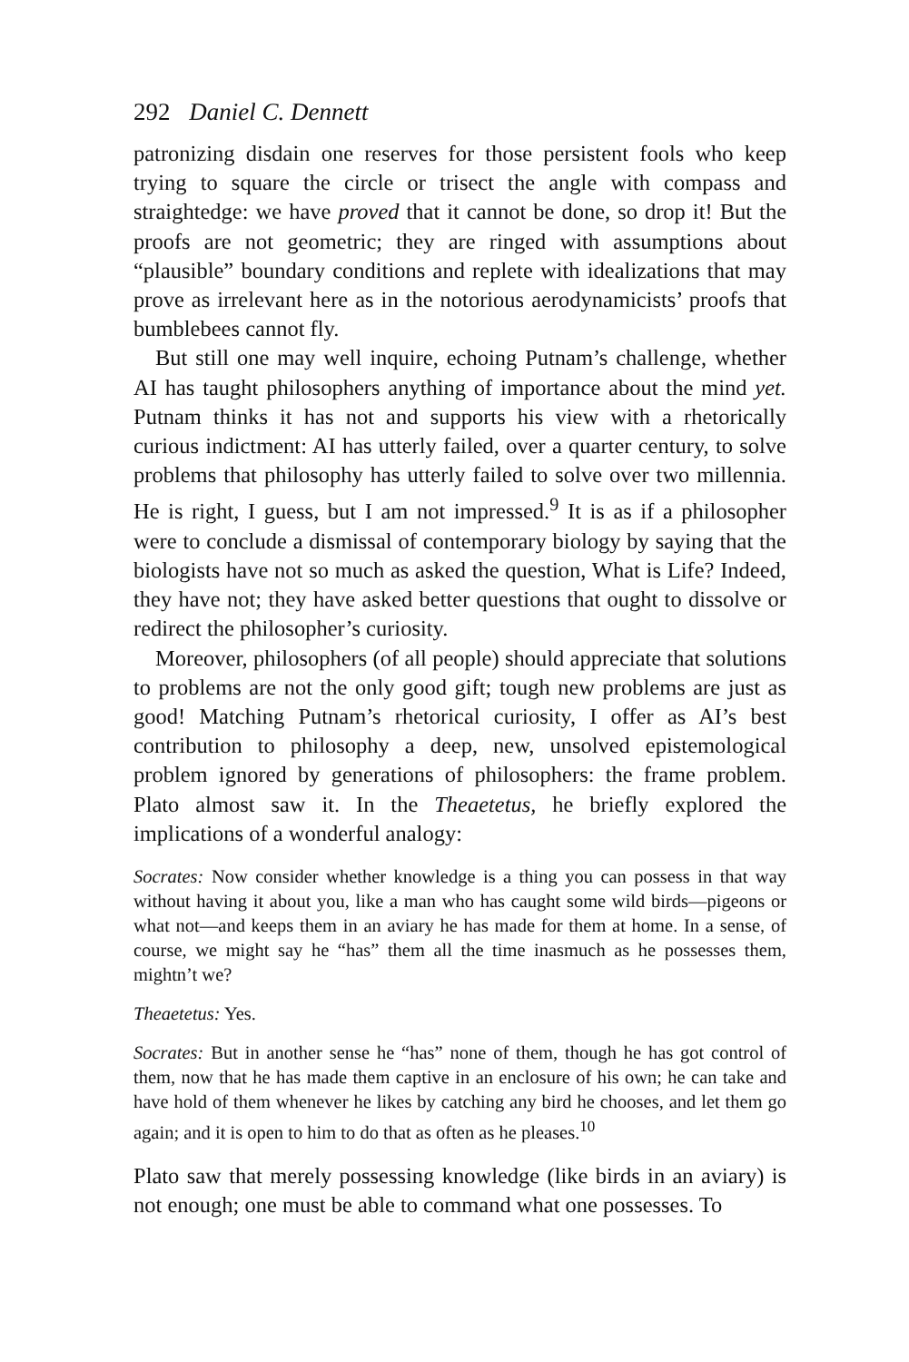292 Daniel C. Dennett
patronizing disdain one reserves for those persistent fools who keep trying to square the circle or trisect the angle with compass and straightedge: we have proved that it cannot be done, so drop it! But the proofs are not geometric; they are ringed with assumptions about “plausible” boundary conditions and replete with idealizations that may prove as irrelevant here as in the notorious aerodynamicists’ proofs that bumblebees cannot fly.
But still one may well inquire, echoing Putnam’s challenge, whether AI has taught philosophers anything of importance about the mind yet. Putnam thinks it has not and supports his view with a rhetorically curious indictment: AI has utterly failed, over a quarter century, to solve problems that philosophy has utterly failed to solve over two millennia. He is right, I guess, but I am not impressed.<sup>9</sup> It is as if a philosopher were to conclude a dismissal of contemporary biology by saying that the biologists have not so much as asked the question, What is Life? Indeed, they have not; they have asked better questions that ought to dissolve or redirect the philosopher’s curiosity.
Moreover, philosophers (of all people) should appreciate that solutions to problems are not the only good gift; tough new problems are just as good! Matching Putnam’s rhetorical curiosity, I offer as AI’s best contribution to philosophy a deep, new, unsolved epistemological problem ignored by generations of philosophers: the frame problem. Plato almost saw it. In the Theaetetus, he briefly explored the implications of a wonderful analogy:
Socrates: Now consider whether knowledge is a thing you can possess in that way without having it about you, like a man who has caught some wild birds—pigeons or what not—and keeps them in an aviary he has made for them at home. In a sense, of course, we might say he “has” them all the time inasmuch as he possesses them, mightn’t we?
Theaetetus: Yes.
Socrates: But in another sense he “has” none of them, though he has got control of them, now that he has made them captive in an enclosure of his own; he can take and have hold of them whenever he likes by catching any bird he chooses, and let them go again; and it is open to him to do that as often as he pleases.<sup>10</sup>
Plato saw that merely possessing knowledge (like birds in an aviary) is not enough; one must be able to command what one possesses. To